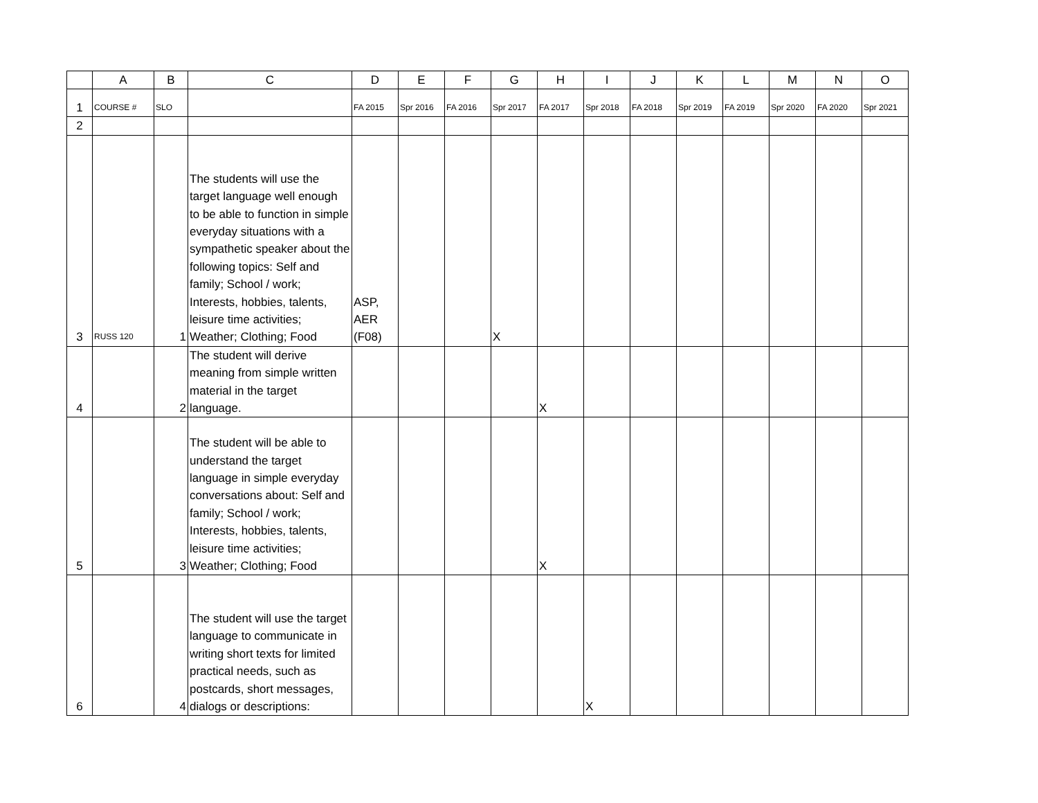| | A | B | C | D | E | F | G | H | I | J | K | L | M | N | O |
| --- | --- | --- | --- | --- | --- | --- | --- | --- | --- | --- | --- | --- | --- | --- | --- |
| 1 | COURSE # | SLO | | FA 2015 | Spr 2016 | FA 2016 | Spr 2017 | FA 2017 | Spr 2018 | FA 2018 | Spr 2019 | FA 2019 | Spr 2020 | FA 2020 | Spr 2021 |
| 2 | | | | | | | | | | | | | | | |
| 3 | RUSS 120 | 1 | The students will use the target language well enough to be able to function in simple everyday situations with a sympathetic speaker about the following topics: Self and family; School / work; Interests, hobbies, talents, leisure time activities; Weather; Clothing; Food | ASP, AER (F08) | | | X | | | | | | | | |
| 4 | | 2 | The student will derive meaning from simple written material in the target language. | | | | | X | | | | | | | |
| 5 | | 3 | The student will be able to understand the target language in simple everyday conversations about: Self and family; School / work; Interests, hobbies, talents, leisure time activities; Weather; Clothing; Food | | | | | X | | | | | | | |
| 6 | | 4 | The student will use the target language to communicate in writing short texts for limited practical needs, such as postcards, short messages, dialogs or descriptions: | | | | | | X | | | | | | |